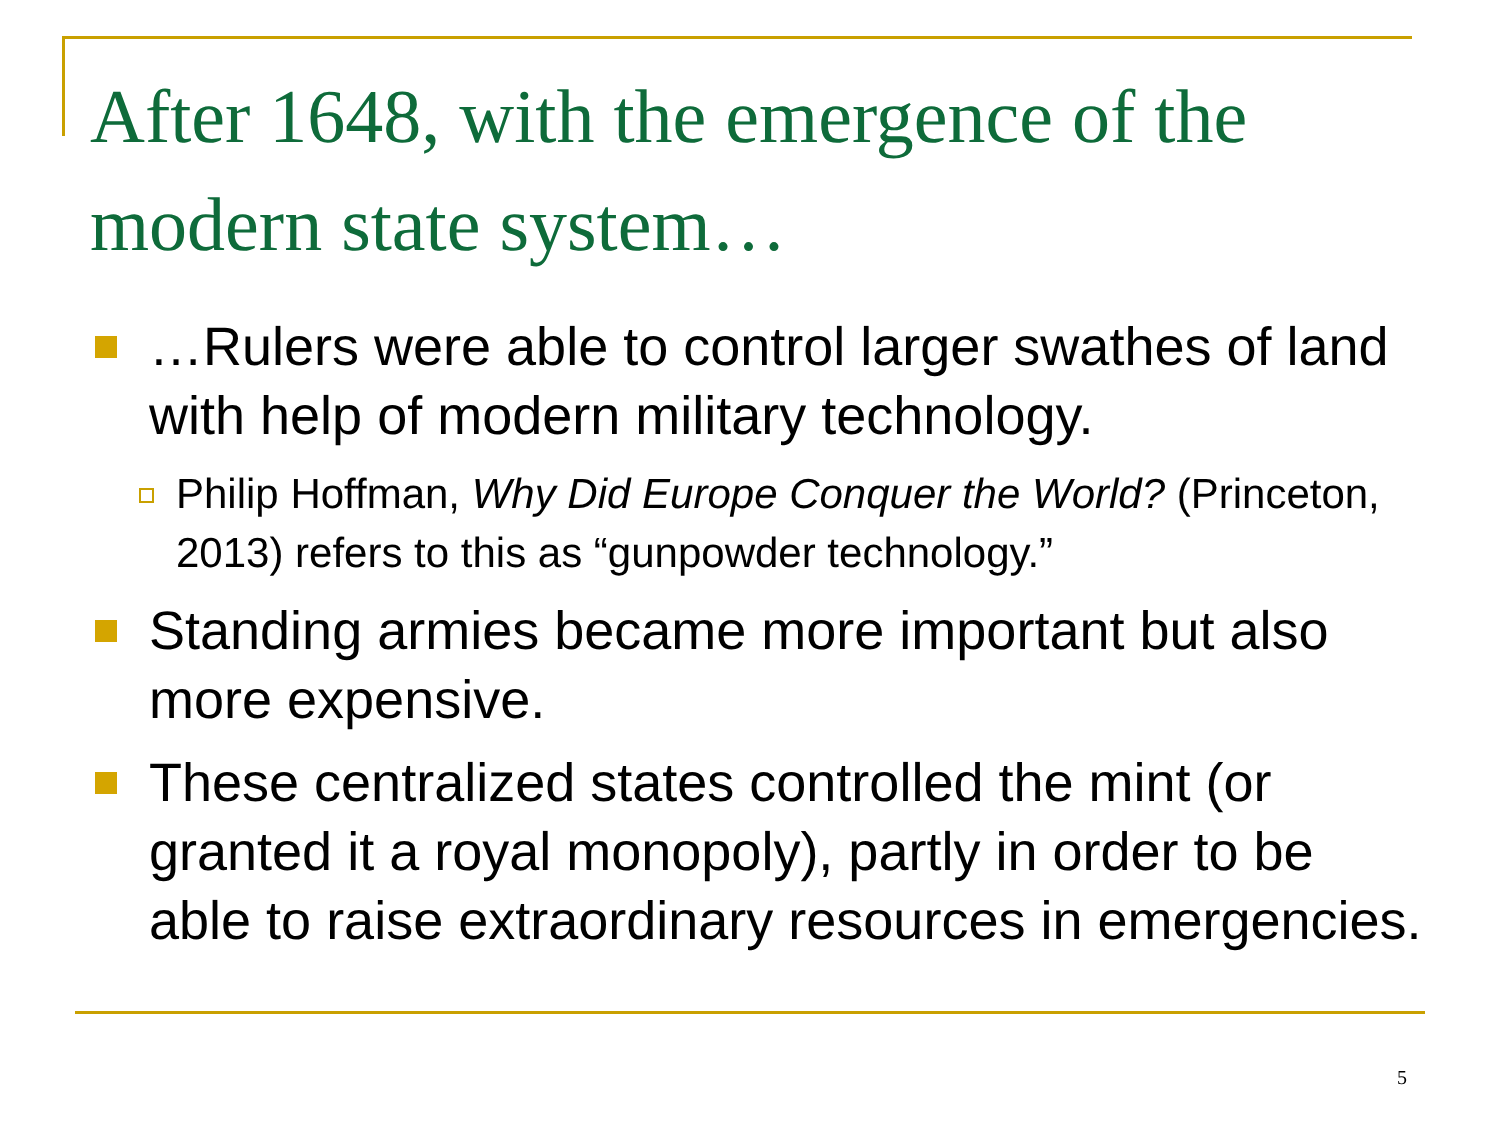After 1648, with the emergence of the modern state system…
…Rulers were able to control larger swathes of land with help of modern military technology.
Philip Hoffman, Why Did Europe Conquer the World? (Princeton, 2013) refers to this as “gunpowder technology.”
Standing armies became more important but also more expensive.
These centralized states controlled the mint (or granted it a royal monopoly), partly in order to be able to raise extraordinary resources in emergencies.
5